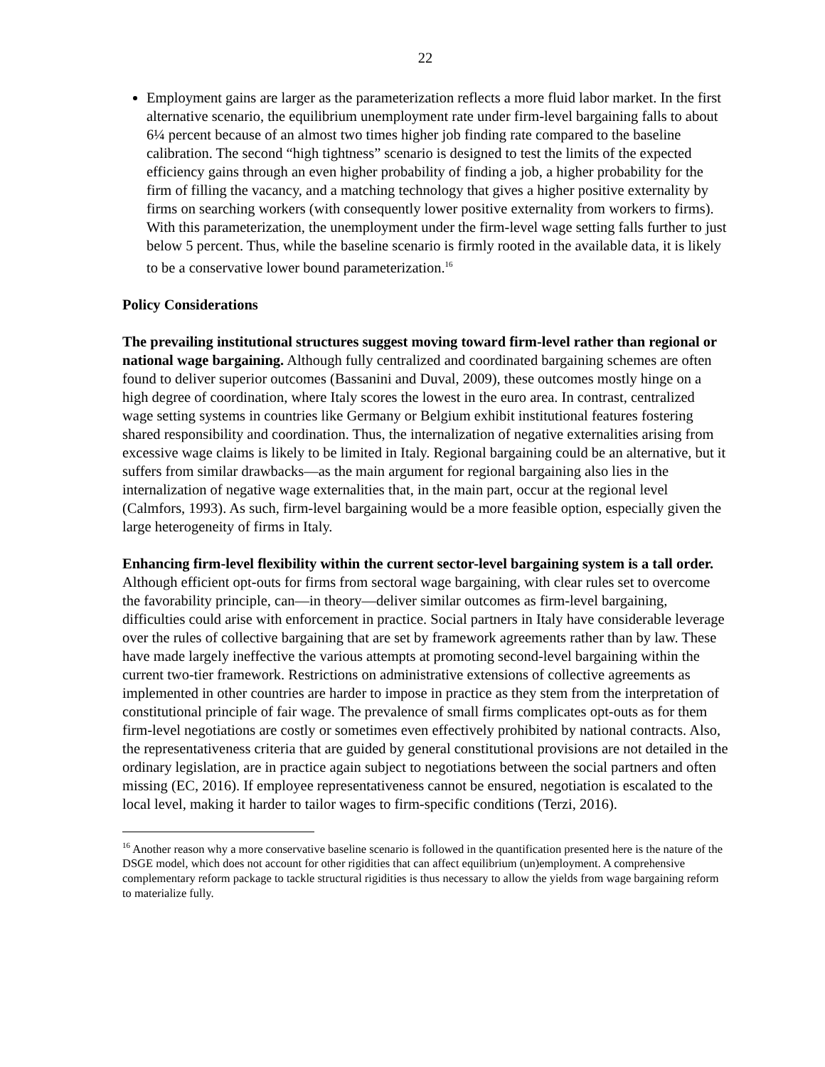22
Employment gains are larger as the parameterization reflects a more fluid labor market. In the first alternative scenario, the equilibrium unemployment rate under firm-level bargaining falls to about 6¼ percent because of an almost two times higher job finding rate compared to the baseline calibration. The second “high tightness” scenario is designed to test the limits of the expected efficiency gains through an even higher probability of finding a job, a higher probability for the firm of filling the vacancy, and a matching technology that gives a higher positive externality by firms on searching workers (with consequently lower positive externality from workers to firms). With this parameterization, the unemployment under the firm-level wage setting falls further to just below 5 percent. Thus, while the baseline scenario is firmly rooted in the available data, it is likely to be a conservative lower bound parameterization.<sup>16</sup>
Policy Considerations
The prevailing institutional structures suggest moving toward firm-level rather than regional or national wage bargaining. Although fully centralized and coordinated bargaining schemes are often found to deliver superior outcomes (Bassanini and Duval, 2009), these outcomes mostly hinge on a high degree of coordination, where Italy scores the lowest in the euro area. In contrast, centralized wage setting systems in countries like Germany or Belgium exhibit institutional features fostering shared responsibility and coordination. Thus, the internalization of negative externalities arising from excessive wage claims is likely to be limited in Italy. Regional bargaining could be an alternative, but it suffers from similar drawbacks—as the main argument for regional bargaining also lies in the internalization of negative wage externalities that, in the main part, occur at the regional level (Calmfors, 1993). As such, firm-level bargaining would be a more feasible option, especially given the large heterogeneity of firms in Italy.
Enhancing firm-level flexibility within the current sector-level bargaining system is a tall order. Although efficient opt-outs for firms from sectoral wage bargaining, with clear rules set to overcome the favorability principle, can—in theory—deliver similar outcomes as firm-level bargaining, difficulties could arise with enforcement in practice. Social partners in Italy have considerable leverage over the rules of collective bargaining that are set by framework agreements rather than by law. These have made largely ineffective the various attempts at promoting second-level bargaining within the current two-tier framework. Restrictions on administrative extensions of collective agreements as implemented in other countries are harder to impose in practice as they stem from the interpretation of constitutional principle of fair wage. The prevalence of small firms complicates opt-outs as for them firm-level negotiations are costly or sometimes even effectively prohibited by national contracts. Also, the representativeness criteria that are guided by general constitutional provisions are not detailed in the ordinary legislation, are in practice again subject to negotiations between the social partners and often missing (EC, 2016). If employee representativeness cannot be ensured, negotiation is escalated to the local level, making it harder to tailor wages to firm-specific conditions (Terzi, 2016).
<sup>16</sup> Another reason why a more conservative baseline scenario is followed in the quantification presented here is the nature of the DSGE model, which does not account for other rigidities that can affect equilibrium (un)employment. A comprehensive complementary reform package to tackle structural rigidities is thus necessary to allow the yields from wage bargaining reform to materialize fully.